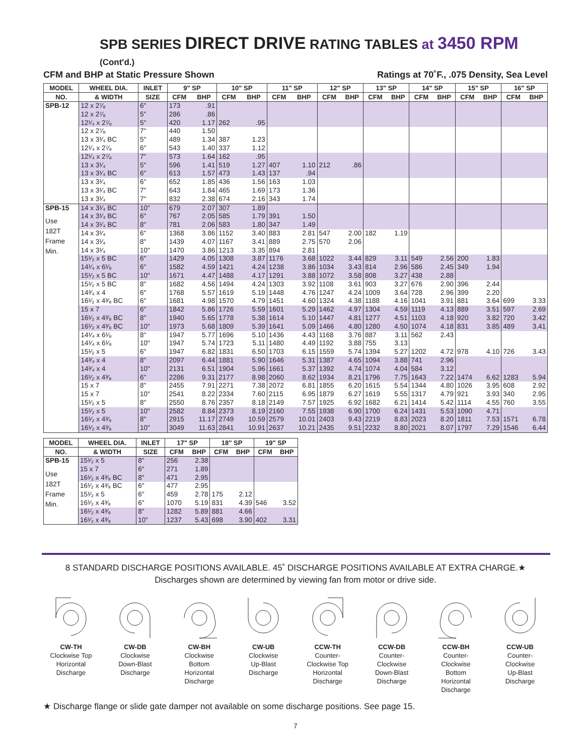SPB SERIES DIRECT DRIVE RATING TABLES at 3450 RPM (Cont'd.)
CFM and BHP at Static Pressure Shown Ratings at 70˚F., .075 Density, Sea Level
| MODEL | WHEEL DIA. | INLET | 9" SP | | 10" SP | | 11" SP | | 12" SP | | 13" SP | | 14" SP | | 15" SP | | 16" SP | |
| --- | --- | --- | --- | --- | --- | --- | --- | --- | --- | --- | --- | --- | --- | --- | --- | --- | --- | --- |
| NO. | & WIDTH | SIZE | CFM | BHP | CFM | BHP | CFM | BHP | CFM | BHP | CFM | BHP | CFM | BHP | CFM | BHP | CFM | BHP |
| SPB-12 | 12 x 2⁷⁄₈ | 6" | 173 | .91 | | | | | | | | | | | | | | |
| | 12 x 2⁷⁄₈ | 5" | 286 | .86 | | | | | | | | | | | | | | |
| | 12¹⁄₄ x 2⁷⁄₈ | 5" | 420 | 1.17 | 262 | .95 | | | | | | | | | | | | |
| | 12 x 2⁷⁄₈ | 7" | 440 | 1.50 | | | | | | | | | | | | | | |
| | 13 x 3¹⁄₄ BC | 5" | 489 | 1.34 | 387 | 1.23 | | | | | | | | | | | | |
| | 12¹⁄₄ x 2⁷⁄₈ | 6" | 543 | 1.40 | 337 | 1.12 | | | | | | | | | | | | |
| | 12¹⁄₄ x 2⁷⁄₈ | 7" | 573 | 1.64 | 162 | .95 | | | | | | | | | | | | |
| | 13 x 3¹⁄₄ | 5" | 596 | 1.41 | 519 | 1.27 | 407 | 1.10 | 212 | .86 | | | | | | | | |
| | 13 x 3¹⁄₄ BC | 6" | 613 | 1.57 | 473 | 1.43 | 137 | .94 | | | | | | | | | | |
| | 13 x 3¹⁄₄ | 6" | 652 | 1.85 | 436 | 1.56 | 163 | 1.03 | | | | | | | | | | |
| | 13 x 3¹⁄₄ BC | 7" | 643 | 1.84 | 465 | 1.69 | 173 | 1.36 | | | | | | | | | | |
| | 13 x 3¹⁄₄ | 7" | 832 | 2.38 | 674 | 2.16 | 343 | 1.74 | | | | | | | | | | |
| SPB-15 Use 182T Frame Min. | 14 x 3¹⁄₄ BC | 10" | 679 | 2.07 | 307 | 1.89 | | | | | | | | | | | | |
| | 14 x 3¹⁄₄ BC | 6" | 767 | 2.05 | 585 | 1.79 | 391 | 1.50 | | | | | | | | | | |
| | 14 x 3¹⁄₄ BC | 8" | 781 | 2.06 | 583 | 1.80 | 347 | 1.49 | | | | | | | | | | |
| | 14 x 3¹⁄₄ | 6" | 1368 | 3.86 | 1152 | 3.40 | 883 | 2.81 | 547 | 2.00 | 182 | 1.19 | | | | | | |
| | 14 x 3¹⁄₄ | 8" | 1439 | 4.07 | 1167 | 3.41 | 889 | 2.75 | 570 | 2.06 | | | | | | | | |
| | 14 x 3¹⁄₄ | 10" | 1470 | 3.86 | 1213 | 3.35 | 894 | 2.81 | | | | | | | | | | |
| | 15¹⁄₂ x 5 BC | 6" | 1429 | 4.05 | 1308 | 3.87 | 1176 | 3.68 | 1022 | 3.44 | 829 | 3.11 | 549 | 2.56 | 200 | 1.83 | | |
| | 14¹⁄₄ x 6¹⁄₈ | 6" | 1582 | 4.59 | 1421 | 4.24 | 1238 | 3.86 | 1034 | 3.43 | 814 | 2.96 | 586 | 2.45 | 349 | 1.94 | | |
| | 15¹⁄₂ x 5 BC | 10" | 1671 | 4.47 | 1488 | 4.17 | 1291 | 3.88 | 1072 | 3.58 | 808 | 3.27 | 438 | 2.88 | | | | |
| | 15¹⁄₂ x 5 BC | 8" | 1682 | 4.56 | 1494 | 4.24 | 1303 | 3.92 | 1108 | 3.61 | 903 | 3.27 | 676 | 2.90 | 396 | 2.44 | | |
| | 14³⁄₄ x 4 | 6" | 1768 | 5.57 | 1619 | 5.19 | 1448 | 4.76 | 1247 | 4.24 | 1009 | 3.64 | 728 | 2.96 | 399 | 2.20 | | |
| | 16¹⁄₂ x 4³⁄₈ BC | 6" | 1681 | 4.98 | 1570 | 4.79 | 1451 | 4.60 | 1324 | 4.38 | 1188 | 4.16 | 1041 | 3.91 | 881 | 3.64 | 699 | 3.33 |
| | 15 x 7 | 6" | 1842 | 5.86 | 1726 | 5.59 | 1601 | 5.29 | 1462 | 4.97 | 1304 | 4.59 | 1119 | 4.13 | 889 | 3.51 | 597 | 2.69 |
| | 16¹⁄₂ x 4³⁄₈ BC | 8" | 1940 | 5.65 | 1778 | 5.38 | 1614 | 5.10 | 1447 | 4.81 | 1277 | 4.51 | 1103 | 4.18 | 920 | 3.82 | 720 | 3.42 |
| | 16¹⁄₂ x 4³⁄₈ BC | 10" | 1973 | 5.68 | 1809 | 5.39 | 1641 | 5.09 | 1466 | 4.80 | 1280 | 4.50 | 1074 | 4.18 | 831 | 3.85 | 489 | 3.41 |
| | 14¹⁄₄ x 6¹⁄₈ | 8" | 1947 | 5.77 | 1696 | 5.10 | 1436 | 4.43 | 1168 | 3.76 | 887 | 3.11 | 562 | 2.43 | | | | |
| | 14¹⁄₄ x 6¹⁄₈ | 10" | 1947 | 5.74 | 1723 | 5.11 | 1480 | 4.49 | 1192 | 3.88 | 755 | 3.13 | | | | | | |
| | 15¹⁄₂ x 5 | 6" | 1947 | 6.82 | 1831 | 6.50 | 1703 | 6.15 | 1559 | 5.74 | 1394 | 5.27 | 1202 | 4.72 | 978 | 4.10 | 726 | 3.43 |
| | 14³⁄₄ x 4 | 8" | 2097 | 6.44 | 1881 | 5.90 | 1646 | 5.31 | 1387 | 4.65 | 1094 | 3.88 | 741 | 2.96 | | | | |
| | 14³⁄₄ x 4 | 10" | 2131 | 6.51 | 1904 | 5.96 | 1661 | 5.37 | 1392 | 4.74 | 1074 | 4.04 | 584 | 3.12 | | | | |
| | 16¹⁄₂ x 4³⁄₈ | 6" | 2286 | 9.31 | 2177 | 8.98 | 2060 | 8.62 | 1934 | 8.21 | 1796 | 7.75 | 1643 | 7.22 | 1474 | 6.62 | 1283 | 5.94 |
| | 15 x 7 | 8" | 2455 | 7.91 | 2271 | 7.38 | 2072 | 6.81 | 1855 | 6.20 | 1615 | 5.54 | 1344 | 4.80 | 1026 | 3.95 | 608 | 2.92 |
| | 15 x 7 | 10" | 2541 | 8.22 | 2334 | 7.60 | 2115 | 6.95 | 1879 | 6.27 | 1619 | 5.55 | 1317 | 4.79 | 921 | 3.93 | 340 | 2.95 |
| | 15¹⁄₂ x 5 | 8" | 2550 | 8.76 | 2357 | 8.18 | 2149 | 7.57 | 1925 | 6.92 | 1682 | 6.21 | 1414 | 5.42 | 1114 | 4.55 | 760 | 3.55 |
| | 15¹⁄₂ x 5 | 10" | 2582 | 8.84 | 2373 | 8.19 | 2160 | 7.55 | 1938 | 6.90 | 1700 | 6.24 | 1431 | 5.53 | 1090 | 4.71 | | |
| | 16¹⁄₂ x 4³⁄₈ | 8" | 2915 | 11.17 | 2749 | 10.59 | 2579 | 10.01 | 2403 | 9.43 | 2219 | 8.83 | 2023 | 8.20 | 1811 | 7.53 | 1571 | 6.78 |
| | 16¹⁄₂ x 4³⁄₈ | 10" | 3049 | 11.63 | 2841 | 10.91 | 2637 | 10.21 | 2435 | 9.51 | 2232 | 8.80 | 2021 | 8.07 | 1797 | 7.29 | 1546 | 6.44 |
| MODEL | WHEEL DIA. | INLET | 17" SP | | 18" SP | | 19" SP | |
| --- | --- | --- | --- | --- | --- | --- | --- | --- |
| NO. | & WIDTH | SIZE | CFM | BHP | CFM | BHP | CFM | BHP |
| SPB-15 Use 182T Frame Min. | 15¹⁄₂ x 5 | 8" | 256 | 2.38 | | | | |
| | 15 x 7 | 6" | 271 | 1.89 | | | | |
| | 16¹⁄₂ x 4³⁄₈ BC | 8" | 471 | 2.95 | | | | |
| | 16¹⁄₂ x 4³⁄₈ BC | 6" | 477 | 2.95 | | | | |
| | 15¹⁄₂ x 5 | 6" | 459 | 2.78 | 175 | 2.12 | | |
| | 16¹⁄₂ x 4³⁄₈ | 6" | 1070 | 5.19 | 831 | 4.39 | 546 | 3.52 |
| | 16¹⁄₂ x 4³⁄₈ | 8" | 1282 | 5.89 | 881 | 4.66 | | |
| | 16¹⁄₂ x 4³⁄₈ | 10" | 1237 | 5.43 | 698 | 3.90 | 402 | 3.31 |
8 STANDARD DISCHARGE POSITIONS AVAILABLE. 45˚ DISCHARGE POSITIONS AVAILABLE AT EXTRA CHARGE.★
Discharges shown are determined by viewing fan from motor or drive side.
CW-TH
Clockwise Top
Horizontal
Discharge
CW-DB
Clockwise
Down-Blast
Discharge
CW-BH
Clockwise
Bottom
Horizontal
Discharge
CW-UB
Clockwise
Up-Blast
Discharge
CCW-TH
Counter-
Clockwise Top
Horizontal
Discharge
CCW-DB
Counter-
Clockwise
Down-Blast
Discharge
CCW-BH
Counter-
Clockwise
Bottom
Horizontal
Discharge
CCW-UB
Counter-
Clockwise
Up-Blast
Discharge
★ Discharge flange or slide gate damper not available on some discharge positions. See page 15.
7